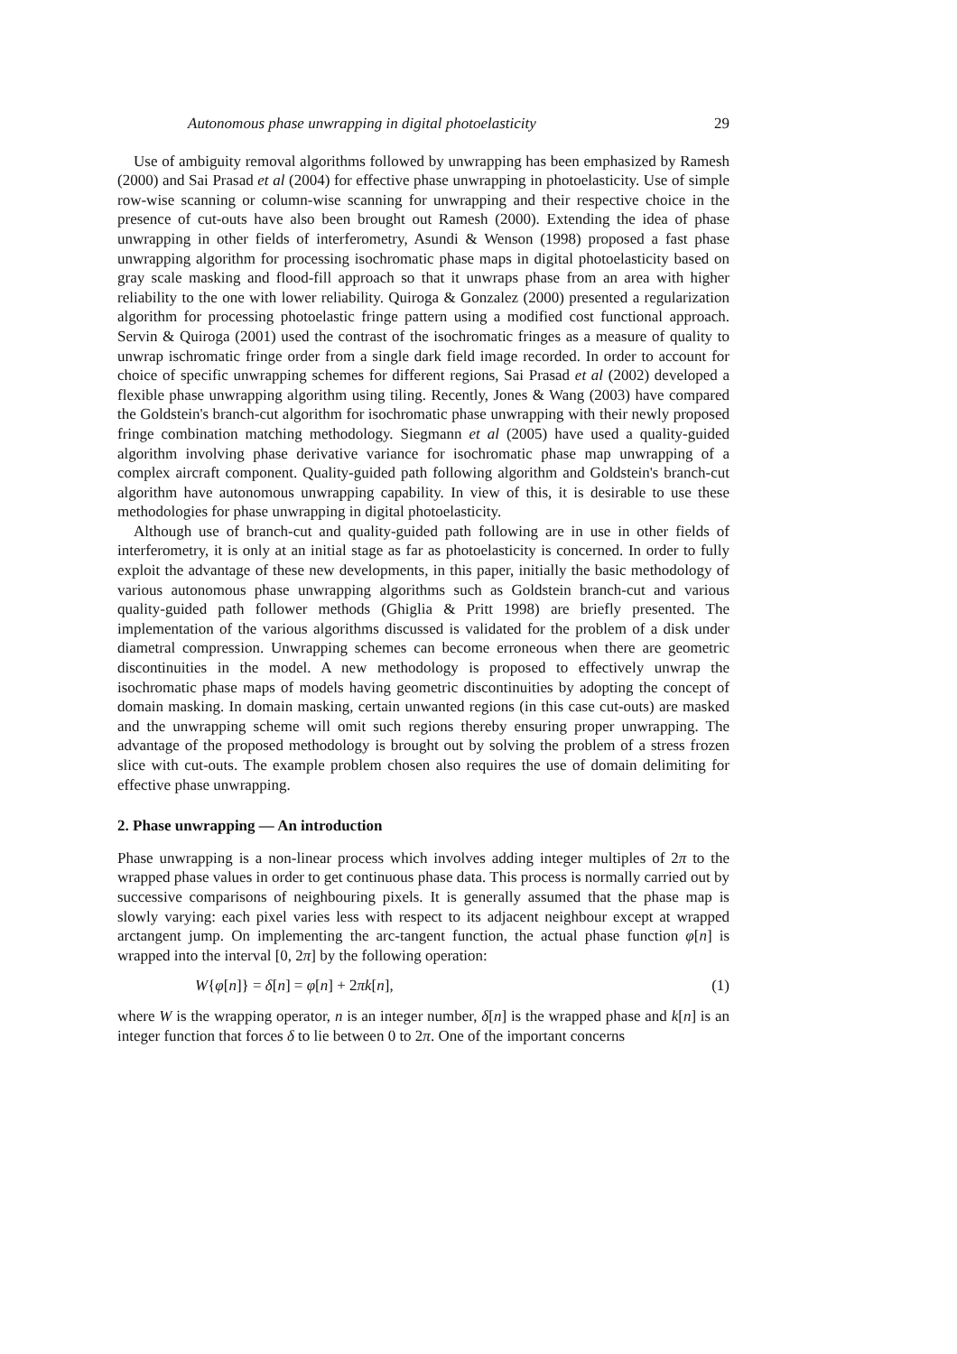Autonomous phase unwrapping in digital photoelasticity 29
Use of ambiguity removal algorithms followed by unwrapping has been emphasized by Ramesh (2000) and Sai Prasad et al (2004) for effective phase unwrapping in photoelasticity. Use of simple row-wise scanning or column-wise scanning for unwrapping and their respective choice in the presence of cut-outs have also been brought out Ramesh (2000). Extending the idea of phase unwrapping in other fields of interferometry, Asundi & Wenson (1998) proposed a fast phase unwrapping algorithm for processing isochromatic phase maps in digital photoelasticity based on gray scale masking and flood-fill approach so that it unwraps phase from an area with higher reliability to the one with lower reliability. Quiroga & Gonzalez (2000) presented a regularization algorithm for processing photoelastic fringe pattern using a modified cost functional approach. Servin & Quiroga (2001) used the contrast of the isochromatic fringes as a measure of quality to unwrap ischromatic fringe order from a single dark field image recorded. In order to account for choice of specific unwrapping schemes for different regions, Sai Prasad et al (2002) developed a flexible phase unwrapping algorithm using tiling. Recently, Jones & Wang (2003) have compared the Goldstein's branch-cut algorithm for isochromatic phase unwrapping with their newly proposed fringe combination matching methodology. Siegmann et al (2005) have used a quality-guided algorithm involving phase derivative variance for isochromatic phase map unwrapping of a complex aircraft component. Quality-guided path following algorithm and Goldstein's branch-cut algorithm have autonomous unwrapping capability. In view of this, it is desirable to use these methodologies for phase unwrapping in digital photoelasticity.
Although use of branch-cut and quality-guided path following are in use in other fields of interferometry, it is only at an initial stage as far as photoelasticity is concerned. In order to fully exploit the advantage of these new developments, in this paper, initially the basic methodology of various autonomous phase unwrapping algorithms such as Goldstein branch-cut and various quality-guided path follower methods (Ghiglia & Pritt 1998) are briefly presented. The implementation of the various algorithms discussed is validated for the problem of a disk under diametral compression. Unwrapping schemes can become erroneous when there are geometric discontinuities in the model. A new methodology is proposed to effectively unwrap the isochromatic phase maps of models having geometric discontinuities by adopting the concept of domain masking. In domain masking, certain unwanted regions (in this case cut-outs) are masked and the unwrapping scheme will omit such regions thereby ensuring proper unwrapping. The advantage of the proposed methodology is brought out by solving the problem of a stress frozen slice with cut-outs. The example problem chosen also requires the use of domain delimiting for effective phase unwrapping.
2. Phase unwrapping — An introduction
Phase unwrapping is a non-linear process which involves adding integer multiples of 2π to the wrapped phase values in order to get continuous phase data. This process is normally carried out by successive comparisons of neighbouring pixels. It is generally assumed that the phase map is slowly varying: each pixel varies less with respect to its adjacent neighbour except at wrapped arctangent jump. On implementing the arc-tangent function, the actual phase function φ[n] is wrapped into the interval [0, 2π] by the following operation:
W{φ[n]} = δ[n] = φ[n] + 2πk[n], (1)
where W is the wrapping operator, n is an integer number, δ[n] is the wrapped phase and k[n] is an integer function that forces δ to lie between 0 to 2π. One of the important concerns